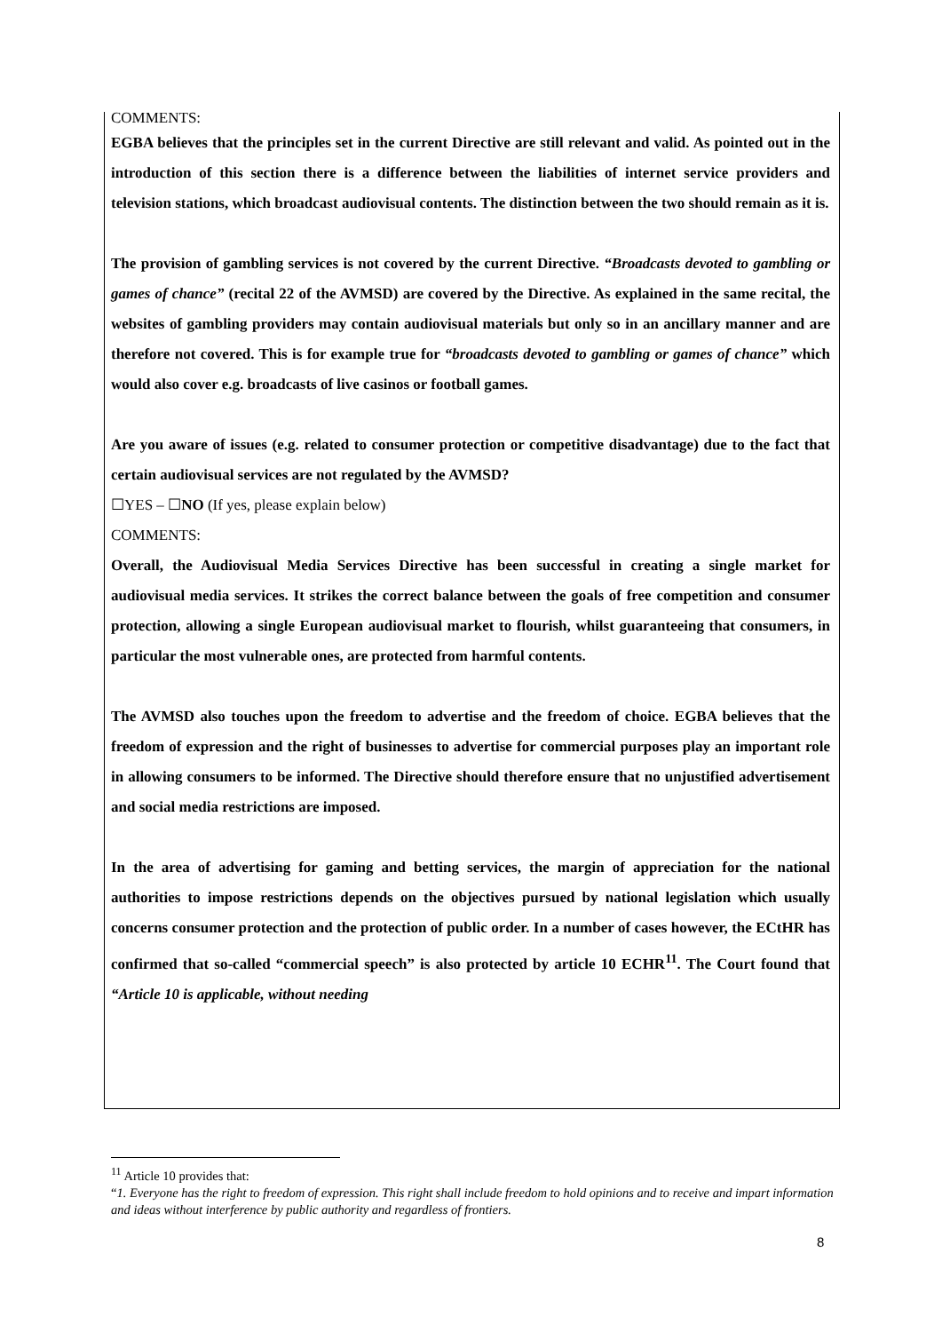COMMENTS:
EGBA believes that the principles set in the current Directive are still relevant and valid. As pointed out in the introduction of this section there is a difference between the liabilities of internet service providers and television stations, which broadcast audiovisual contents. The distinction between the two should remain as it is.
The provision of gambling services is not covered by the current Directive. “Broadcasts devoted to gambling or games of chance” (recital 22 of the AVMSD) are covered by the Directive. As explained in the same recital, the websites of gambling providers may contain audiovisual materials but only so in an ancillary manner and are therefore not covered. This is for example true for “broadcasts devoted to gambling or games of chance” which would also cover e.g. broadcasts of live casinos or football games.
Are you aware of issues (e.g. related to consumer protection or competitive disadvantage) due to the fact that certain audiovisual services are not regulated by the AVMSD?
☐YES – ☐NO (If yes, please explain below)
COMMENTS:
Overall, the Audiovisual Media Services Directive has been successful in creating a single market for audiovisual media services. It strikes the correct balance between the goals of free competition and consumer protection, allowing a single European audiovisual market to flourish, whilst guaranteeing that consumers, in particular the most vulnerable ones, are protected from harmful contents.
The AVMSD also touches upon the freedom to advertise and the freedom of choice. EGBA believes that the freedom of expression and the right of businesses to advertise for commercial purposes play an important role in allowing consumers to be informed. The Directive should therefore ensure that no unjustified advertisement and social media restrictions are imposed.
In the area of advertising for gaming and betting services, the margin of appreciation for the national authorities to impose restrictions depends on the objectives pursued by national legislation which usually concerns consumer protection and the protection of public order. In a number of cases however, the ECtHR has confirmed that so-called “commercial speech” is also protected by article 10 ECHR<sup>11</sup>. The Court found that “Article 10 is applicable, without needing
<sup>11</sup> Article 10 provides that:
“1. Everyone has the right to freedom of expression. This right shall include freedom to hold opinions and to receive and impart information and ideas without interference by public authority and regardless of frontiers.
8